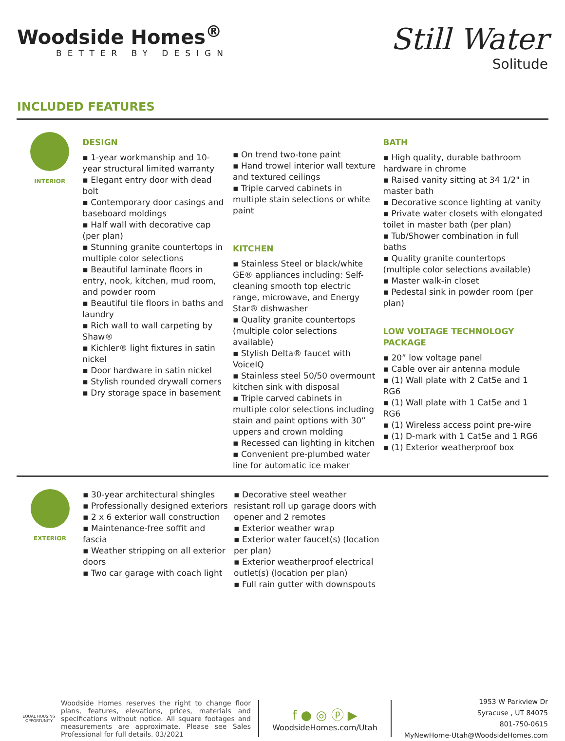Woodside Homes<sup>®</sup>
BETTER BY DESIGN
Still Water
Solitude
INCLUDED FEATURES
INTERIOR
DESIGN
▪ 1-year workmanship and 10-year structural limited warranty
▪ Elegant entry door with dead bolt
▪ Contemporary door casings and baseboard moldings
▪ Half wall with decorative cap (per plan)
▪ Stunning granite countertops in multiple color selections
▪ Beautiful laminate floors in entry, nook, kitchen, mud room, and powder room
▪ Beautiful tile floors in baths and laundry
▪ Rich wall to wall carpeting by Shaw®
▪ Kichler® light fixtures in satin nickel
▪ Door hardware in satin nickel
▪ Stylish rounded drywall corners
▪ Dry storage space in basement
▪ On trend two-tone paint
▪ Hand trowel interior wall texture and textured ceilings
▪ Triple carved cabinets in multiple stain selections or white paint
KITCHEN
▪ Stainless Steel or black/white GE® appliances including: Self-cleaning smooth top electric range, microwave, and Energy Star® dishwasher
▪ Quality granite countertops (multiple color selections available)
▪ Stylish Delta® faucet with VoiceIQ
▪ Stainless steel 50/50 overmount kitchen sink with disposal
▪ Triple carved cabinets in multiple color selections including stain and paint options with 30” uppers and crown molding
▪ Recessed can lighting in kitchen
▪ Convenient pre-plumbed water line for automatic ice maker
BATH
▪ High quality, durable bathroom hardware in chrome
▪ Raised vanity sitting at 34 1/2" in master bath
▪ Decorative sconce lighting at vanity
▪ Private water closets with elongated toilet in master bath (per plan)
▪ Tub/Shower combination in full baths
▪ Quality granite countertops (multiple color selections available)
▪ Master walk-in closet
▪ Pedestal sink in powder room (per plan)
LOW VOLTAGE TECHNOLOGY PACKAGE
▪ 20” low voltage panel
▪ Cable over air antenna module
▪ (1) Wall plate with 2 Cat5e and 1 RG6
▪ (1) Wall plate with 1 Cat5e and 1 RG6
▪ (1) Wireless access point pre-wire
▪ (1) D-mark with 1 Cat5e and 1 RG6
▪ (1) Exterior weatherproof box
EXTERIOR
▪ 30-year architectural shingles
▪ Professionally designed exteriors
▪ 2 x 6 exterior wall construction
▪ Maintenance-free soffit and fascia
▪ Weather stripping on all exterior doors
▪ Two car garage with coach light
▪ Decorative steel weather resistant roll up garage doors with opener and 2 remotes
▪ Exterior weather wrap
▪ Exterior water faucet(s) (location per plan)
▪ Exterior weatherproof electrical outlet(s) (location per plan)
▪ Full rain gutter with downspouts
EQUAL HOUSING OPPORTUNITY
Woodside Homes reserves the right to change floor plans, features, elevations, prices, materials and specifications without notice. All square footages and measurements are approximate. Please see Sales Professional for full details. 03/2021
f ● ◎ ⓟ ▶
WoodsideHomes.com/Utah
1953 W Parkview Dr
Syracuse , UT 84075
801-750-0615
MyNewHome-Utah@WoodsideHomes.com